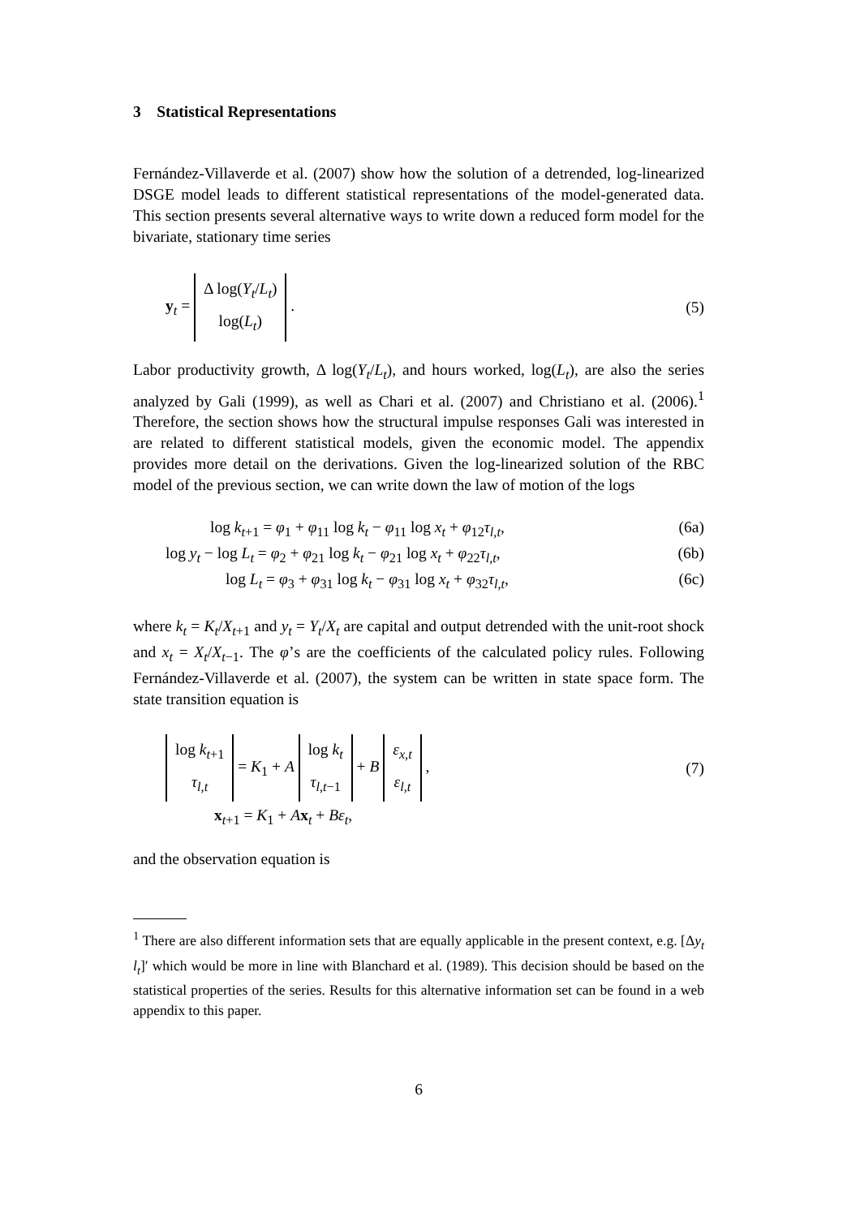3 Statistical Representations
Fernández-Villaverde et al. (2007) show how the solution of a detrended, log-linearized DSGE model leads to different statistical representations of the model-generated data. This section presents several alternative ways to write down a reduced form model for the bivariate, stationary time series
y<sub>t</sub> = Δ log(Y<sub>t</sub>/L<sub>t</sub>) log(L<sub>t</sub>) . (5)
Labor productivity growth, Δ log(Y<sub>t</sub>/L<sub>t</sub>), and hours worked, log(L<sub>t</sub>), are also the series analyzed by Gali (1999), as well as Chari et al. (2007) and Christiano et al. (2006).<sup>1</sup> Therefore, the section shows how the structural impulse responses Gali was interested in are related to different statistical models, given the economic model. The appendix provides more detail on the derivations. Given the log-linearized solution of the RBC model of the previous section, we can write down the law of motion of the logs
log k<sub>t+1</sub> = φ<sub>1</sub> + φ<sub>11</sub> log k<sub>t</sub> − φ<sub>11</sub> log x<sub>t</sub> + φ<sub>12</sub>τ<sub>l,t</sub>, (6a)
log y<sub>t</sub> − log L<sub>t</sub> = φ<sub>2</sub> + φ<sub>21</sub> log k<sub>t</sub> − φ<sub>21</sub> log x<sub>t</sub> + φ<sub>22</sub>τ<sub>l,t</sub>, (6b)
log L<sub>t</sub> = φ<sub>3</sub> + φ<sub>31</sub> log k<sub>t</sub> − φ<sub>31</sub> log x<sub>t</sub> + φ<sub>32</sub>τ<sub>l,t</sub>, (6c)
where k<sub>t</sub> = K<sub>t</sub>/X<sub>t+1</sub> and y<sub>t</sub> = Y<sub>t</sub>/X<sub>t</sub> are capital and output detrended with the unit-root shock and x<sub>t</sub> = X<sub>t</sub>/X<sub>t−1</sub>. The φ’s are the coefficients of the calculated policy rules. Following Fernández-Villaverde et al. (2007), the system can be written in state space form. The state transition equation is
log k<sub>t+1</sub> τ<sub>l,t</sub> = K<sub>1</sub> + A log k<sub>t</sub> τ<sub>l,t−1</sub> + B ε<sub>x,t</sub> ε<sub>l,t</sub> , (7)
x<sub>t+1</sub> = K<sub>1</sub> + Ax<sub>t</sub> + Bε<sub>t</sub>,
and the observation equation is
<sup>1</sup> There are also different information sets that are equally applicable in the present context, e.g. [Δy<sub>t</sub> l<sub>t</sub>]′ which would be more in line with Blanchard et al. (1989). This decision should be based on the statistical properties of the series. Results for this alternative information set can be found in a web appendix to this paper.
6